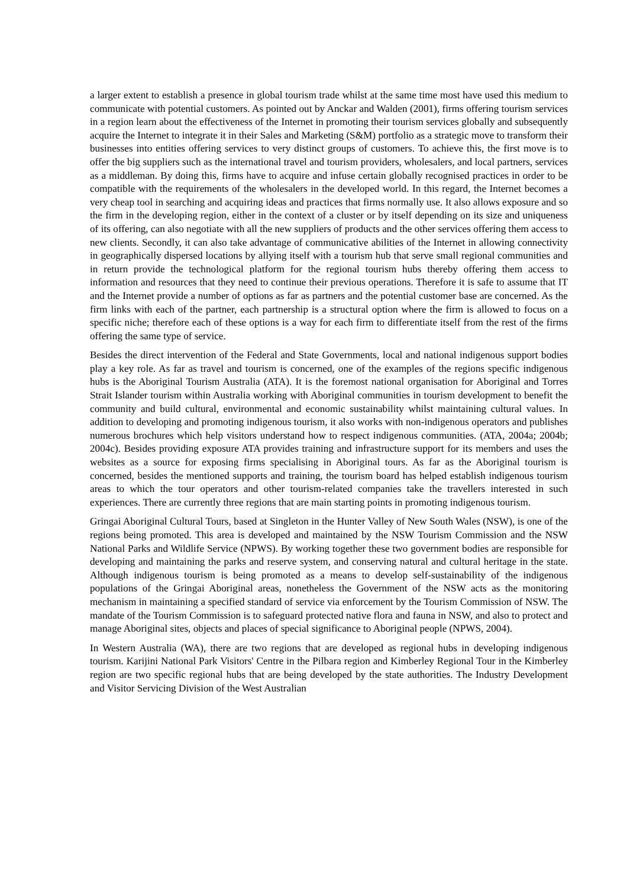a larger extent to establish a presence in global tourism trade whilst at the same time most have used this medium to communicate with potential customers. As pointed out by Anckar and Walden (2001), firms offering tourism services in a region learn about the effectiveness of the Internet in promoting their tourism services globally and subsequently acquire the Internet to integrate it in their Sales and Marketing (S&M) portfolio as a strategic move to transform their businesses into entities offering services to very distinct groups of customers. To achieve this, the first move is to offer the big suppliers such as the international travel and tourism providers, wholesalers, and local partners, services as a middleman. By doing this, firms have to acquire and infuse certain globally recognised practices in order to be compatible with the requirements of the wholesalers in the developed world. In this regard, the Internet becomes a very cheap tool in searching and acquiring ideas and practices that firms normally use. It also allows exposure and so the firm in the developing region, either in the context of a cluster or by itself depending on its size and uniqueness of its offering, can also negotiate with all the new suppliers of products and the other services offering them access to new clients. Secondly, it can also take advantage of communicative abilities of the Internet in allowing connectivity in geographically dispersed locations by allying itself with a tourism hub that serve small regional communities and in return provide the technological platform for the regional tourism hubs thereby offering them access to information and resources that they need to continue their previous operations. Therefore it is safe to assume that IT and the Internet provide a number of options as far as partners and the potential customer base are concerned. As the firm links with each of the partner, each partnership is a structural option where the firm is allowed to focus on a specific niche; therefore each of these options is a way for each firm to differentiate itself from the rest of the firms offering the same type of service.
Besides the direct intervention of the Federal and State Governments, local and national indigenous support bodies play a key role. As far as travel and tourism is concerned, one of the examples of the regions specific indigenous hubs is the Aboriginal Tourism Australia (ATA). It is the foremost national organisation for Aboriginal and Torres Strait Islander tourism within Australia working with Aboriginal communities in tourism development to benefit the community and build cultural, environmental and economic sustainability whilst maintaining cultural values. In addition to developing and promoting indigenous tourism, it also works with non-indigenous operators and publishes numerous brochures which help visitors understand how to respect indigenous communities. (ATA, 2004a; 2004b; 2004c). Besides providing exposure ATA provides training and infrastructure support for its members and uses the websites as a source for exposing firms specialising in Aboriginal tours. As far as the Aboriginal tourism is concerned, besides the mentioned supports and training, the tourism board has helped establish indigenous tourism areas to which the tour operators and other tourism-related companies take the travellers interested in such experiences. There are currently three regions that are main starting points in promoting indigenous tourism.
Gringai Aboriginal Cultural Tours, based at Singleton in the Hunter Valley of New South Wales (NSW), is one of the regions being promoted. This area is developed and maintained by the NSW Tourism Commission and the NSW National Parks and Wildlife Service (NPWS). By working together these two government bodies are responsible for developing and maintaining the parks and reserve system, and conserving natural and cultural heritage in the state. Although indigenous tourism is being promoted as a means to develop self-sustainability of the indigenous populations of the Gringai Aboriginal areas, nonetheless the Government of the NSW acts as the monitoring mechanism in maintaining a specified standard of service via enforcement by the Tourism Commission of NSW. The mandate of the Tourism Commission is to safeguard protected native flora and fauna in NSW, and also to protect and manage Aboriginal sites, objects and places of special significance to Aboriginal people (NPWS, 2004).
In Western Australia (WA), there are two regions that are developed as regional hubs in developing indigenous tourism. Karijini National Park Visitors' Centre in the Pilbara region and Kimberley Regional Tour in the Kimberley region are two specific regional hubs that are being developed by the state authorities. The Industry Development and Visitor Servicing Division of the West Australian